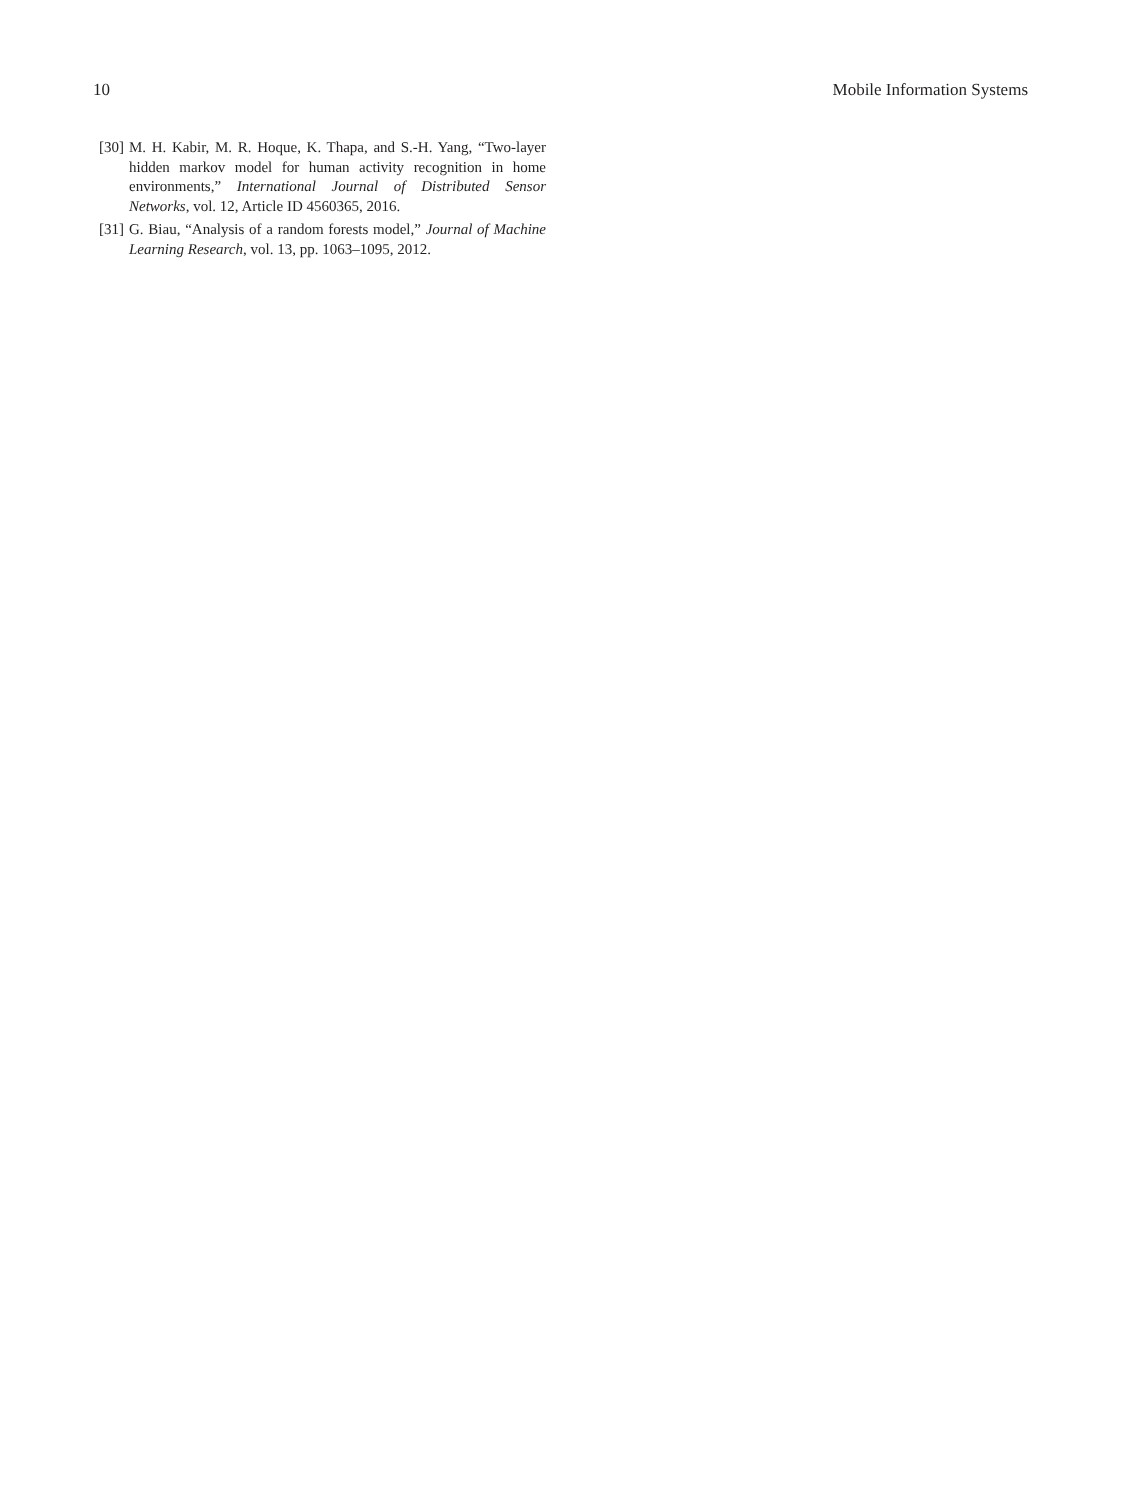10 Mobile Information Systems
[30] M. H. Kabir, M. R. Hoque, K. Thapa, and S.-H. Yang, “Two-layer hidden markov model for human activity recognition in home environments,” International Journal of Distributed Sensor Networks, vol. 12, Article ID 4560365, 2016.
[31] G. Biau, “Analysis of a random forests model,” Journal of Machine Learning Research, vol. 13, pp. 1063–1095, 2012.